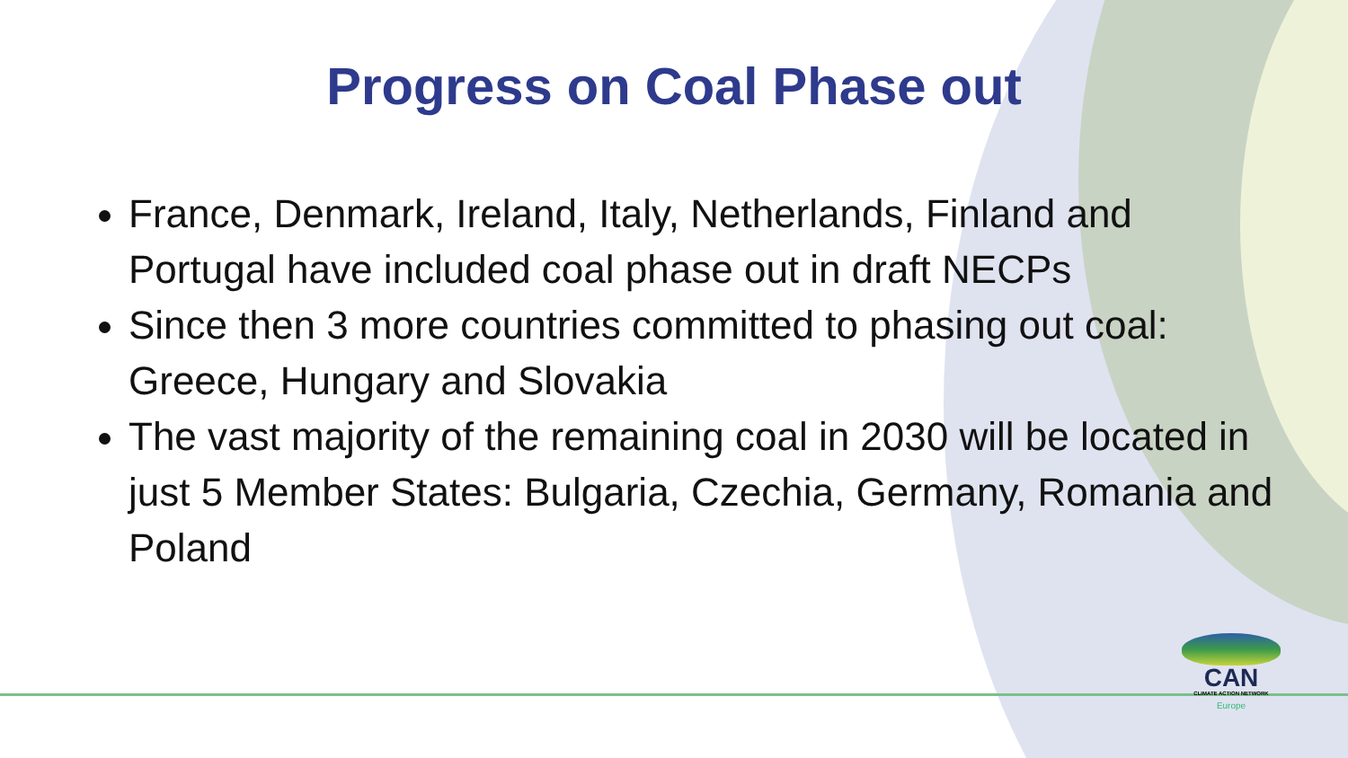Progress on Coal Phase out
France, Denmark, Ireland, Italy, Netherlands, Finland and Portugal have included coal phase out in draft NECPs
Since then 3 more countries committed to phasing out coal: Greece, Hungary and Slovakia
The vast majority of the remaining coal in 2030 will be located in just 5 Member States: Bulgaria, Czechia, Germany, Romania and Poland
CAN
CLIMATE ACTION NETWORK
Europe